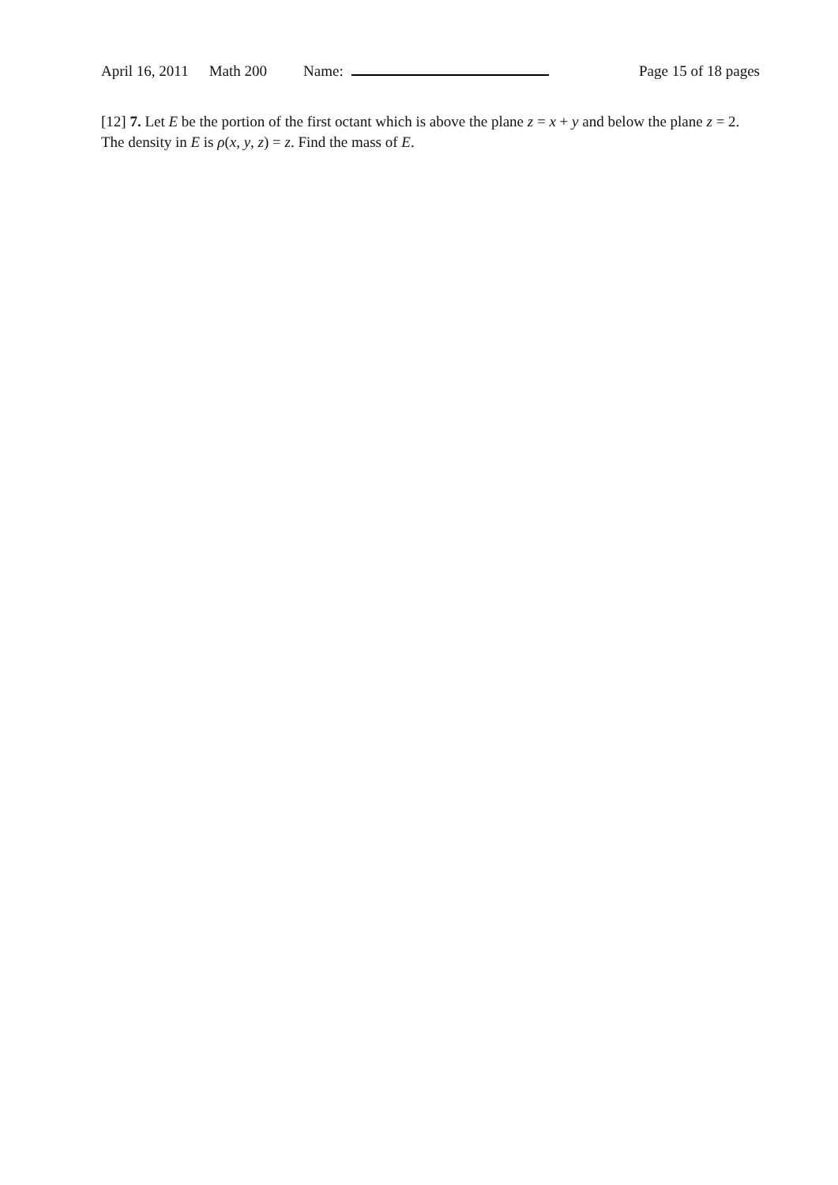April 16, 2011 Math 200 Name: Page 15 of 18 pages
[12] 7. Let E be the portion of the first octant which is above the plane z = x + y and below the plane z = 2. The density in E is ρ(x, y, z) = z. Find the mass of E.